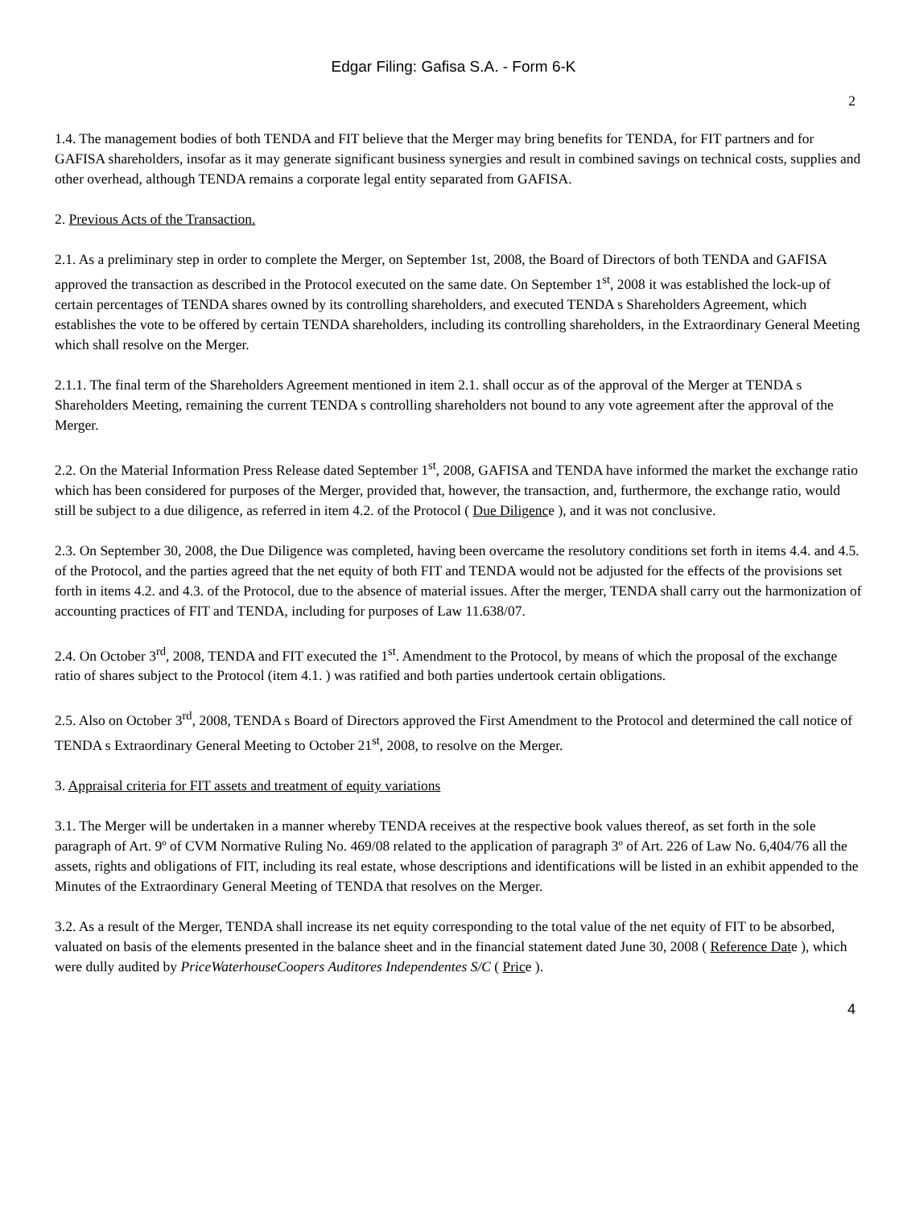Edgar Filing: Gafisa S.A. - Form 6-K
2
1.4. The management bodies of both TENDA and FIT believe that the Merger may bring benefits for TENDA, for FIT partners and for GAFISA shareholders, insofar as it may generate significant business synergies and result in combined savings on technical costs, supplies and other overhead, although TENDA remains a corporate legal entity separated from GAFISA.
2. Previous Acts of the Transaction.
2.1. As a preliminary step in order to complete the Merger, on September 1st, 2008, the Board of Directors of both TENDA and GAFISA approved the transaction as described in the Protocol executed on the same date. On September 1<sup>st</sup>, 2008 it was established the lock-up of certain percentages of TENDA shares owned by its controlling shareholders, and executed TENDA s Shareholders Agreement, which establishes the vote to be offered by certain TENDA shareholders, including its controlling shareholders, in the Extraordinary General Meeting which shall resolve on the Merger.
2.1.1. The final term of the Shareholders Agreement mentioned in item 2.1. shall occur as of the approval of the Merger at TENDA s Shareholders Meeting, remaining the current TENDA s controlling shareholders not bound to any vote agreement after the approval of the Merger.
2.2. On the Material Information Press Release dated September 1<sup>st</sup>, 2008, GAFISA and TENDA have informed the market the exchange ratio which has been considered for purposes of the Merger, provided that, however, the transaction, and, furthermore, the exchange ratio, would still be subject to a due diligence, as referred in item 4.2. of the Protocol ( Due Diligence ), and it was not conclusive.
2.3. On September 30, 2008, the Due Diligence was completed, having been overcame the resolutory conditions set forth in items 4.4. and 4.5. of the Protocol, and the parties agreed that the net equity of both FIT and TENDA would not be adjusted for the effects of the provisions set forth in items 4.2. and 4.3. of the Protocol, due to the absence of material issues. After the merger, TENDA shall carry out the harmonization of accounting practices of FIT and TENDA, including for purposes of Law 11.638/07.
2.4. On October 3<sup>rd</sup>, 2008, TENDA and FIT executed the 1<sup>st</sup>. Amendment to the Protocol, by means of which the proposal of the exchange ratio of shares subject to the Protocol (item 4.1. ) was ratified and both parties undertook certain obligations.
2.5. Also on October 3<sup>rd</sup>, 2008, TENDA s Board of Directors approved the First Amendment to the Protocol and determined the call notice of TENDA s Extraordinary General Meeting to October 21<sup>st</sup>, 2008, to resolve on the Merger.
3. Appraisal criteria for FIT assets and treatment of equity variations
3.1. The Merger will be undertaken in a manner whereby TENDA receives at the respective book values thereof, as set forth in the sole paragraph of Art. 9º of CVM Normative Ruling No. 469/08 related to the application of paragraph 3º of Art. 226 of Law No. 6,404/76 all the assets, rights and obligations of FIT, including its real estate, whose descriptions and identifications will be listed in an exhibit appended to the Minutes of the Extraordinary General Meeting of TENDA that resolves on the Merger.
3.2. As a result of the Merger, TENDA shall increase its net equity corresponding to the total value of the net equity of FIT to be absorbed, valuated on basis of the elements presented in the balance sheet and in the financial statement dated June 30, 2008 ( Reference Date ), which were dully audited by PriceWaterhouseCoopers Auditores Independentes S/C ( Price ).
4